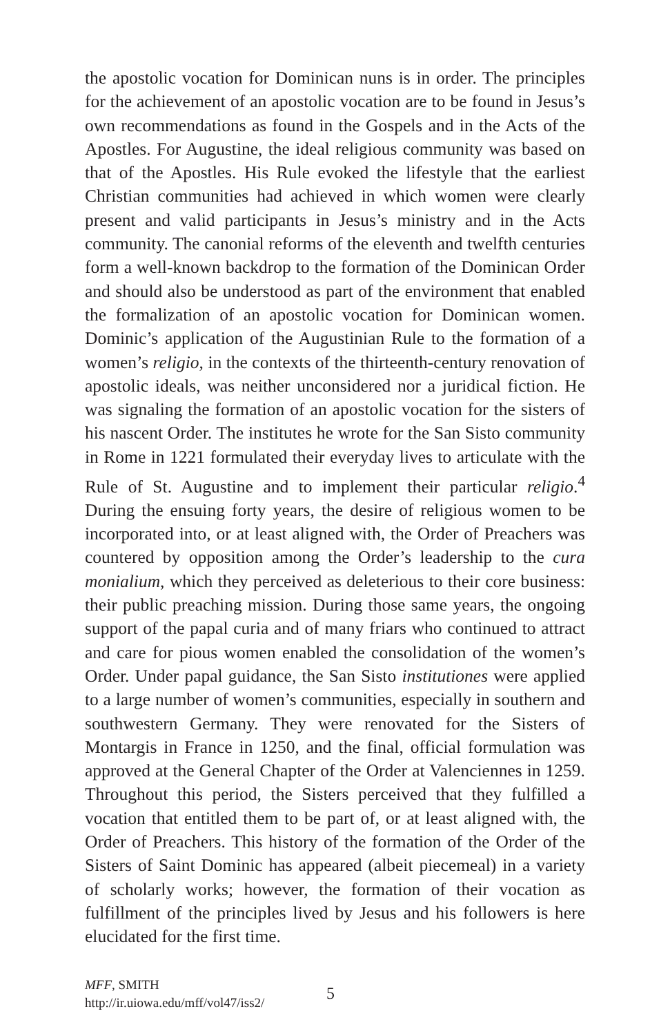the apostolic vocation for Dominican nuns is in order. The principles for the achievement of an apostolic vocation are to be found in Jesus’s own recommendations as found in the Gospels and in the Acts of the Apostles. For Augustine, the ideal religious community was based on that of the Apostles. His Rule evoked the lifestyle that the earliest Christian communities had achieved in which women were clearly present and valid participants in Jesus’s ministry and in the Acts community. The canonial reforms of the eleventh and twelfth centuries form a well-known backdrop to the formation of the Dominican Order and should also be understood as part of the environment that enabled the formalization of an apostolic vocation for Dominican women. Dominic’s application of the Augustinian Rule to the formation of a women’s religio, in the contexts of the thirteenth-century renovation of apostolic ideals, was neither unconsidered nor a juridical fiction. He was signaling the formation of an apostolic vocation for the sisters of his nascent Order. The institutes he wrote for the San Sisto community in Rome in 1221 formulated their everyday lives to articulate with the Rule of St. Augustine and to implement their particular religio.<sup>4</sup> During the ensuing forty years, the desire of religious women to be incorporated into, or at least aligned with, the Order of Preachers was countered by opposition among the Order’s leadership to the cura monialium, which they perceived as deleterious to their core business: their public preaching mission. During those same years, the ongoing support of the papal curia and of many friars who continued to attract and care for pious women enabled the consolidation of the women’s Order. Under papal guidance, the San Sisto institutiones were applied to a large number of women’s communities, especially in southern and southwestern Germany. They were renovated for the Sisters of Montargis in France in 1250, and the final, official formulation was approved at the General Chapter of the Order at Valenciennes in 1259. Throughout this period, the Sisters perceived that they fulfilled a vocation that entitled them to be part of, or at least aligned with, the Order of Preachers. This history of the formation of the Order of the Sisters of Saint Dominic has appeared (albeit piecemeal) in a variety of scholarly works; however, the formation of their vocation as fulfillment of the principles lived by Jesus and his followers is here elucidated for the first time.
MFF, SMITH
http://ir.uiowa.edu/mff/vol47/iss2/
5